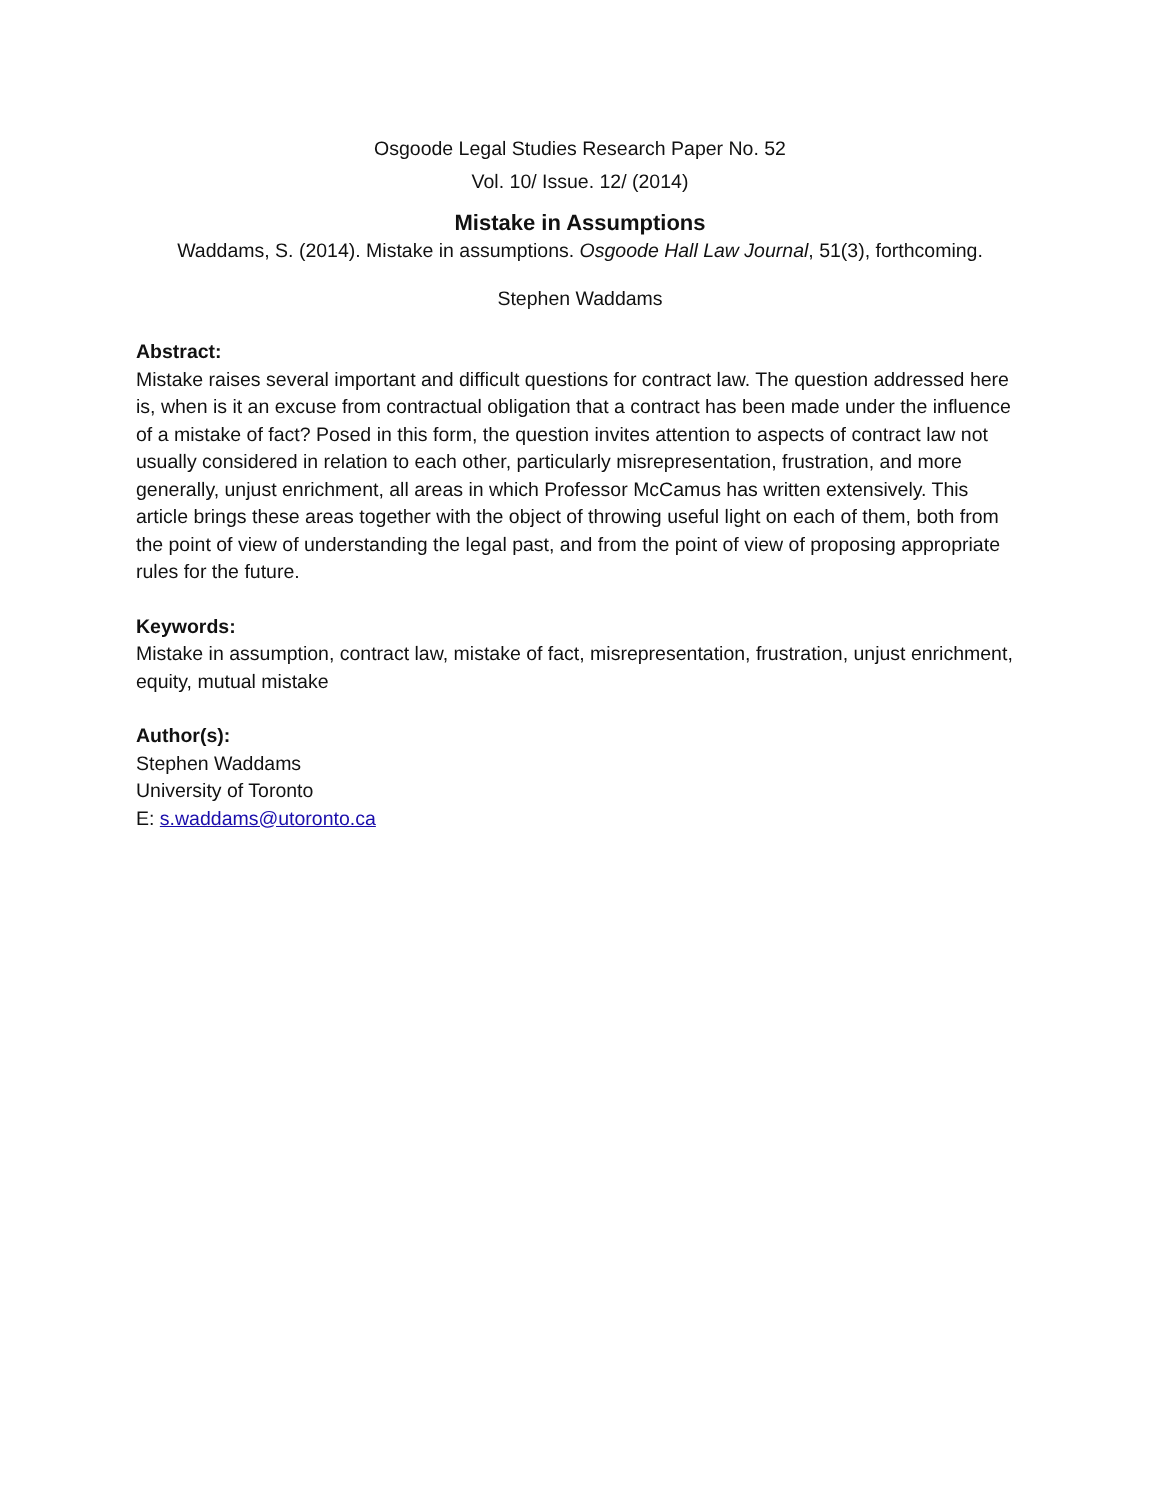Osgoode Legal Studies Research Paper No. 52
Vol. 10/ Issue. 12/ (2014)
Mistake in Assumptions
Waddams, S. (2014). Mistake in assumptions. Osgoode Hall Law Journal, 51(3), forthcoming.
Stephen Waddams
Abstract:
Mistake raises several important and difficult questions for contract law. The question addressed here is, when is it an excuse from contractual obligation that a contract has been made under the influence of a mistake of fact? Posed in this form, the question invites attention to aspects of contract law not usually considered in relation to each other, particularly misrepresentation, frustration, and more generally, unjust enrichment, all areas in which Professor McCamus has written extensively. This article brings these areas together with the object of throwing useful light on each of them, both from the point of view of understanding the legal past, and from the point of view of proposing appropriate rules for the future.
Keywords:
Mistake in assumption, contract law, mistake of fact, misrepresentation, frustration, unjust enrichment, equity, mutual mistake
Author(s):
Stephen Waddams
University of Toronto
E: s.waddams@utoronto.ca